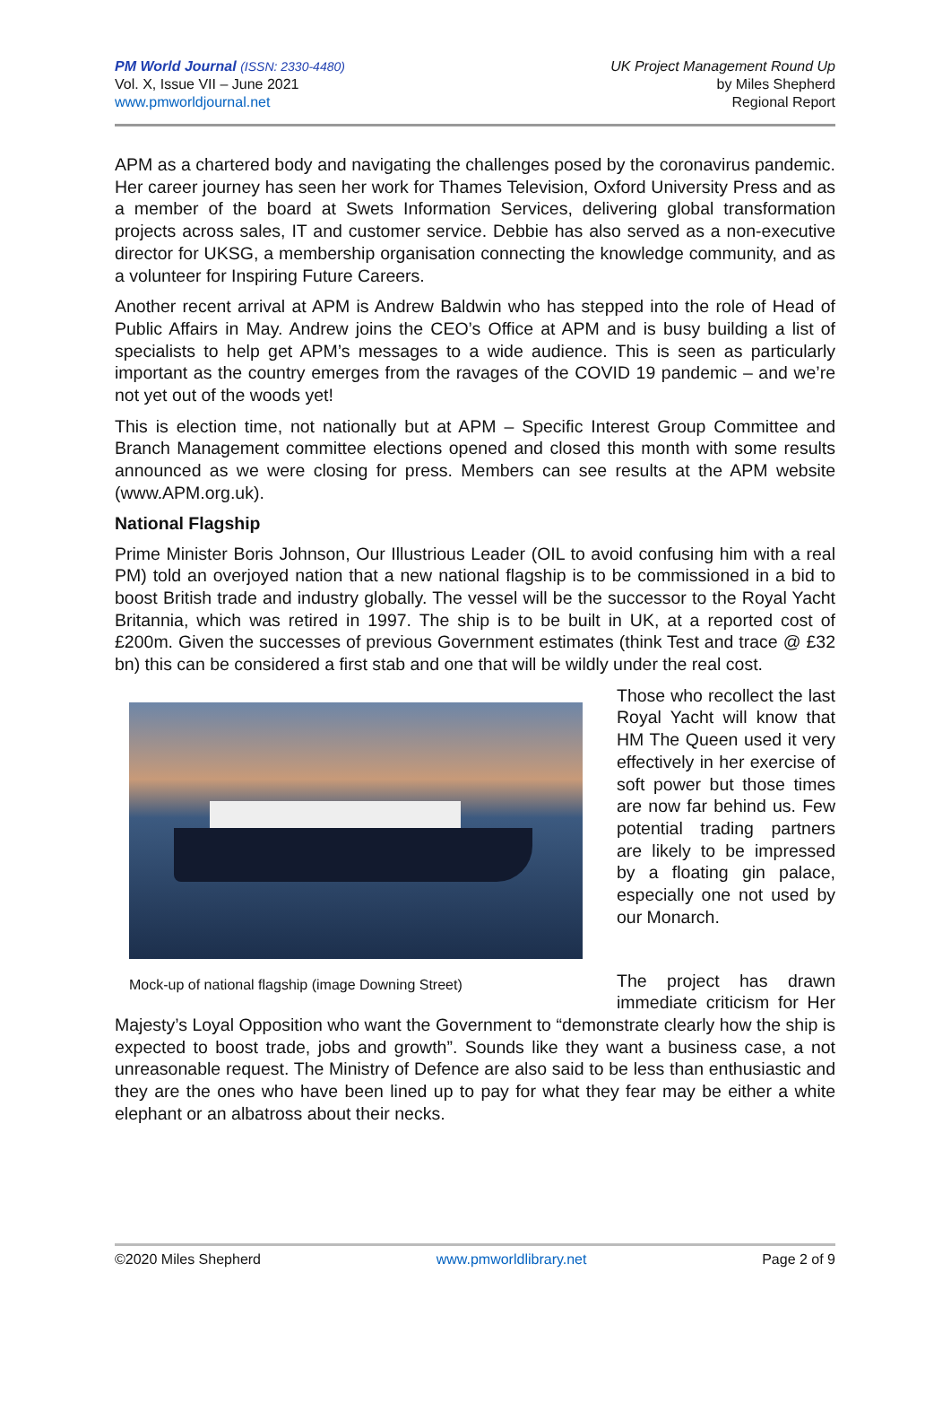PM World Journal (ISSN: 2330-4480)
Vol. X, Issue VII – June 2021
www.pmworldjournal.net
UK Project Management Round Up
by Miles Shepherd
Regional Report
APM as a chartered body and navigating the challenges posed by the coronavirus pandemic. Her career journey has seen her work for Thames Television, Oxford University Press and as a member of the board at Swets Information Services, delivering global transformation projects across sales, IT and customer service. Debbie has also served as a non-executive director for UKSG, a membership organisation connecting the knowledge community, and as a volunteer for Inspiring Future Careers.
Another recent arrival at APM is Andrew Baldwin who has stepped into the role of Head of Public Affairs in May. Andrew joins the CEO’s Office at APM and is busy building a list of specialists to help get APM’s messages to a wide audience. This is seen as particularly important as the country emerges from the ravages of the COVID 19 pandemic – and we’re not yet out of the woods yet!
This is election time, not nationally but at APM – Specific Interest Group Committee and Branch Management committee elections opened and closed this month with some results announced as we were closing for press. Members can see results at the APM website (www.APM.org.uk).
National Flagship
Prime Minister Boris Johnson, Our Illustrious Leader (OIL to avoid confusing him with a real PM) told an overjoyed nation that a new national flagship is to be commissioned in a bid to boost British trade and industry globally. The vessel will be the successor to the Royal Yacht Britannia, which was retired in 1997. The ship is to be built in UK, at a reported cost of £200m. Given the successes of previous Government estimates (think Test and trace @ £32 bn) this can be considered a first stab and one that will be wildly under the real cost.
Mock-up of national flagship (image Downing Street)
Those who recollect the last Royal Yacht will know that HM The Queen used it very effectively in her exercise of soft power but those times are now far behind us. Few potential trading partners are likely to be impressed by a floating gin palace, especially one not used by our Monarch.
The project has drawn immediate criticism for Her Majesty’s Loyal Opposition who want the Government to “demonstrate clearly how the ship is expected to boost trade, jobs and growth”. Sounds like they want a business case, a not unreasonable request. The Ministry of Defence are also said to be less than enthusiastic and they are the ones who have been lined up to pay for what they fear may be either a white elephant or an albatross about their necks.
©2020 Miles Shepherd www.pmworldlibrary.net Page 2 of 9